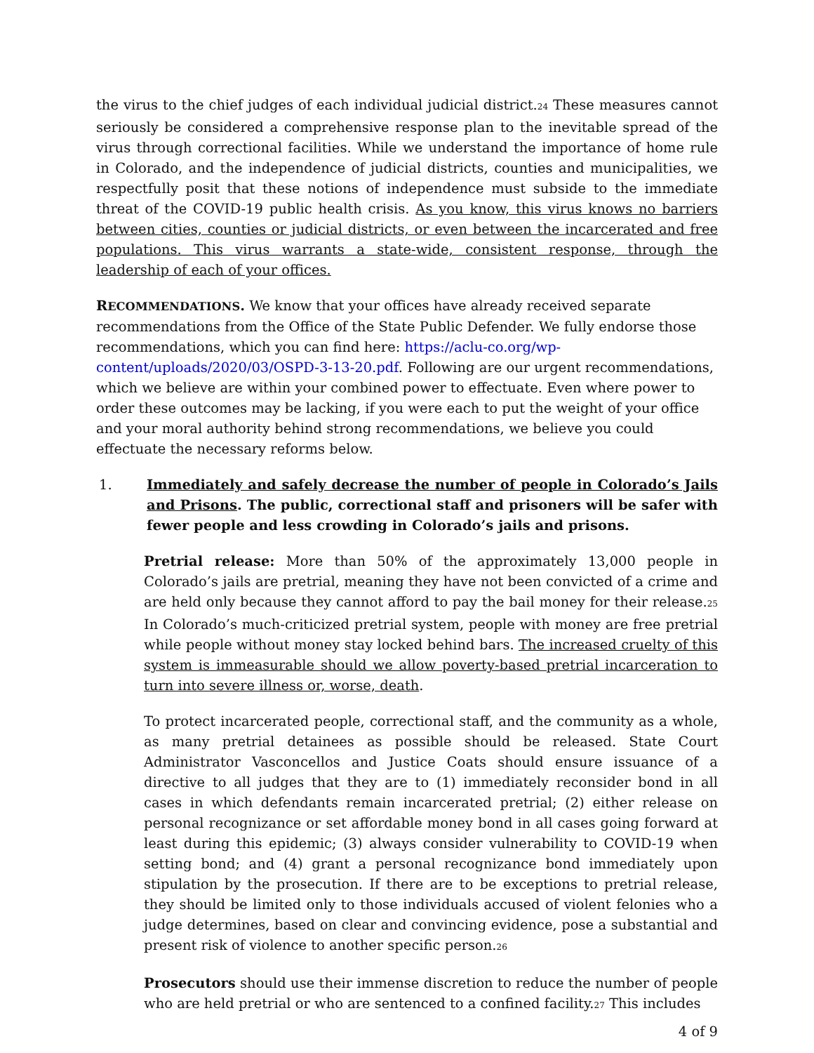the virus to the chief judges of each individual judicial district.<sup>24</sup> These measures cannot seriously be considered a comprehensive response plan to the inevitable spread of the virus through correctional facilities. While we understand the importance of home rule in Colorado, and the independence of judicial districts, counties and municipalities, we respectfully posit that these notions of independence must subside to the immediate threat of the COVID-19 public health crisis. As you know, this virus knows no barriers between cities, counties or judicial districts, or even between the incarcerated and free populations. This virus warrants a state-wide, consistent response, through the leadership of each of your offices.
RECOMMENDATIONS. We know that your offices have already received separate recommendations from the Office of the State Public Defender. We fully endorse those recommendations, which you can find here: https://aclu-co.org/wp-content/uploads/2020/03/OSPD-3-13-20.pdf. Following are our urgent recommendations, which we believe are within your combined power to effectuate. Even where power to order these outcomes may be lacking, if you were each to put the weight of your office and your moral authority behind strong recommendations, we believe you could effectuate the necessary reforms below.
1. Immediately and safely decrease the number of people in Colorado’s Jails and Prisons. The public, correctional staff and prisoners will be safer with fewer people and less crowding in Colorado’s jails and prisons.
Pretrial release: More than 50% of the approximately 13,000 people in Colorado’s jails are pretrial, meaning they have not been convicted of a crime and are held only because they cannot afford to pay the bail money for their release.<sup>25</sup> In Colorado’s much-criticized pretrial system, people with money are free pretrial while people without money stay locked behind bars. The increased cruelty of this system is immeasurable should we allow poverty-based pretrial incarceration to turn into severe illness or, worse, death.
To protect incarcerated people, correctional staff, and the community as a whole, as many pretrial detainees as possible should be released. State Court Administrator Vasconcellos and Justice Coats should ensure issuance of a directive to all judges that they are to (1) immediately reconsider bond in all cases in which defendants remain incarcerated pretrial; (2) either release on personal recognizance or set affordable money bond in all cases going forward at least during this epidemic; (3) always consider vulnerability to COVID-19 when setting bond; and (4) grant a personal recognizance bond immediately upon stipulation by the prosecution. If there are to be exceptions to pretrial release, they should be limited only to those individuals accused of violent felonies who a judge determines, based on clear and convincing evidence, pose a substantial and present risk of violence to another specific person.<sup>26</sup>
Prosecutors should use their immense discretion to reduce the number of people who are held pretrial or who are sentenced to a confined facility.<sup>27</sup> This includes
4 of 9